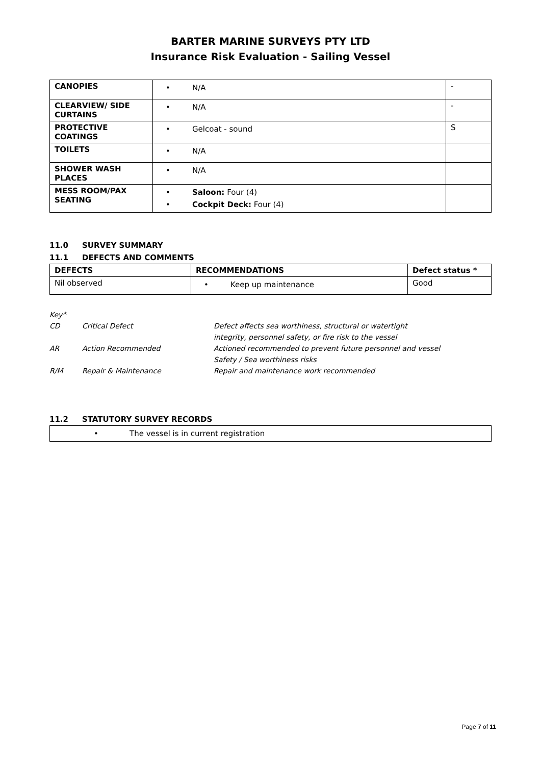BARTER MARINE SURVEYS PTY LTD
Insurance Risk Evaluation - Sailing Vessel
| CANOPIES | • N/A | - |
| CLEARVIEW/ SIDE CURTAINS | • N/A | - |
| PROTECTIVE COATINGS | • Gelcoat - sound | S |
| TOILETS | • N/A | |
| SHOWER WASH PLACES | • N/A | |
| MESS ROOM/PAX SEATING | • Saloon: Four (4) • Cockpit Deck: Four (4) | |
11.0 SURVEY SUMMARY
11.1 DEFECTS AND COMMENTS
| DEFECTS | RECOMMENDATIONS | Defect status * |
| --- | --- | --- |
| Nil observed | • Keep up maintenance | Good |
Key*
CD Critical Defect Defect affects sea worthiness, structural or watertight
integrity, personnel safety, or fire risk to the vessel
AR Action Recommended Actioned recommended to prevent future personnel and vessel
Safety / Sea worthiness risks
R/M Repair & Maintenance Repair and maintenance work recommended
11.2 STATUTORY SURVEY RECORDS
| • The vessel is in current registration |
Page 7 of 11